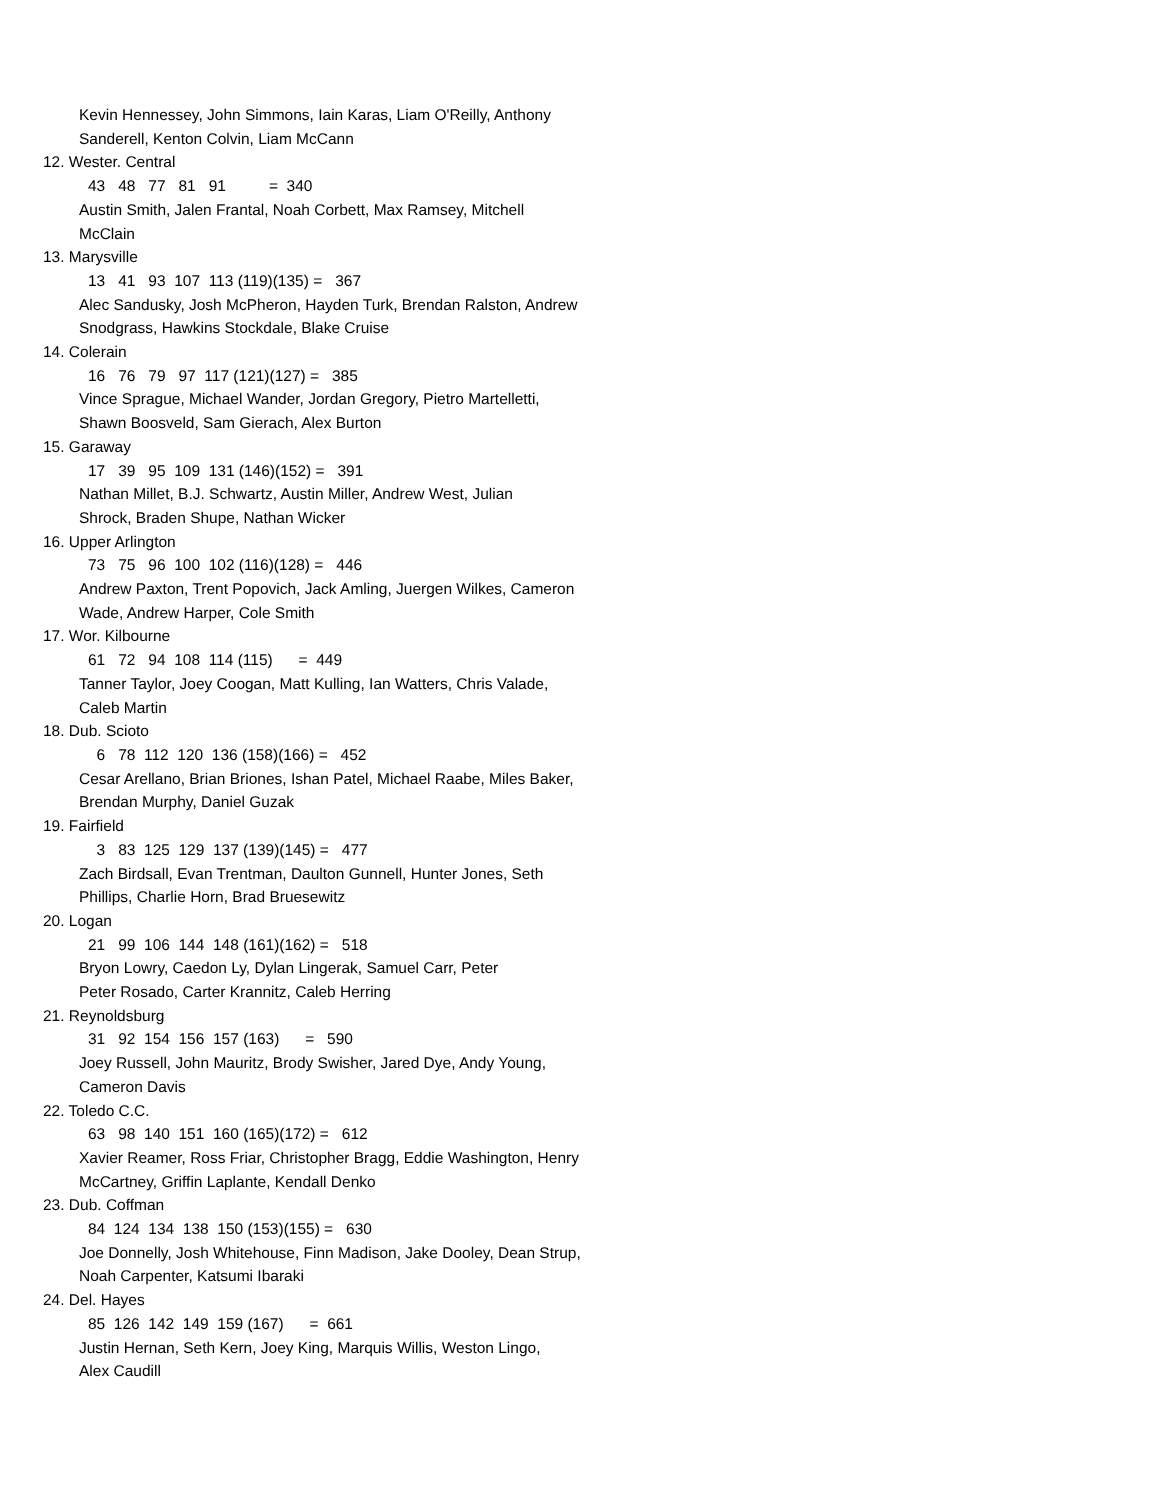Kevin Hennessey, John Simmons, Iain Karas, Liam O'Reilly, Anthony
Sanderell, Kenton Colvin, Liam McCann
12. Wester. Central
43 48 77 81 91 = 340
Austin Smith, Jalen Frantal, Noah Corbett, Max Ramsey, Mitchell
McClain
13. Marysville
13 41 93 107 113 (119)(135) = 367
Alec Sandusky, Josh McPheron, Hayden Turk, Brendan Ralston, Andrew
Snodgrass, Hawkins Stockdale, Blake Cruise
14. Colerain
16 76 79 97 117 (121)(127) = 385
Vince Sprague, Michael Wander, Jordan Gregory, Pietro Martelletti,
Shawn Boosveld, Sam Gierach, Alex Burton
15. Garaway
17 39 95 109 131 (146)(152) = 391
Nathan Millet, B.J. Schwartz, Austin Miller, Andrew West, Julian
Shrock, Braden Shupe, Nathan Wicker
16. Upper Arlington
73 75 96 100 102 (116)(128) = 446
Andrew Paxton, Trent Popovich, Jack Amling, Juergen Wilkes, Cameron
Wade, Andrew Harper, Cole Smith
17. Wor. Kilbourne
61 72 94 108 114 (115) = 449
Tanner Taylor, Joey Coogan, Matt Kulling, Ian Watters, Chris Valade,
Caleb Martin
18. Dub. Scioto
6 78 112 120 136 (158)(166) = 452
Cesar Arellano, Brian Briones, Ishan Patel, Michael Raabe, Miles Baker,
Brendan Murphy, Daniel Guzak
19. Fairfield
3 83 125 129 137 (139)(145) = 477
Zach Birdsall, Evan Trentman, Daulton Gunnell, Hunter Jones, Seth
Phillips, Charlie Horn, Brad Bruesewitz
20. Logan
21 99 106 144 148 (161)(162) = 518
Bryon Lowry, Caedon Ly, Dylan Lingerak, Samuel Carr, Peter
Peter Rosado, Carter Krannitz, Caleb Herring
21. Reynoldsburg
31 92 154 156 157 (163) = 590
Joey Russell, John Mauritz, Brody Swisher, Jared Dye, Andy Young,
Cameron Davis
22. Toledo C.C.
63 98 140 151 160 (165)(172) = 612
Xavier Reamer, Ross Friar, Christopher Bragg, Eddie Washington, Henry
McCartney, Griffin Laplante, Kendall Denko
23. Dub. Coffman
84 124 134 138 150 (153)(155) = 630
Joe Donnelly, Josh Whitehouse, Finn Madison, Jake Dooley, Dean Strup,
Noah Carpenter, Katsumi Ibaraki
24. Del. Hayes
85 126 142 149 159 (167) = 661
Justin Hernan, Seth Kern, Joey King, Marquis Willis, Weston Lingo,
Alex Caudill